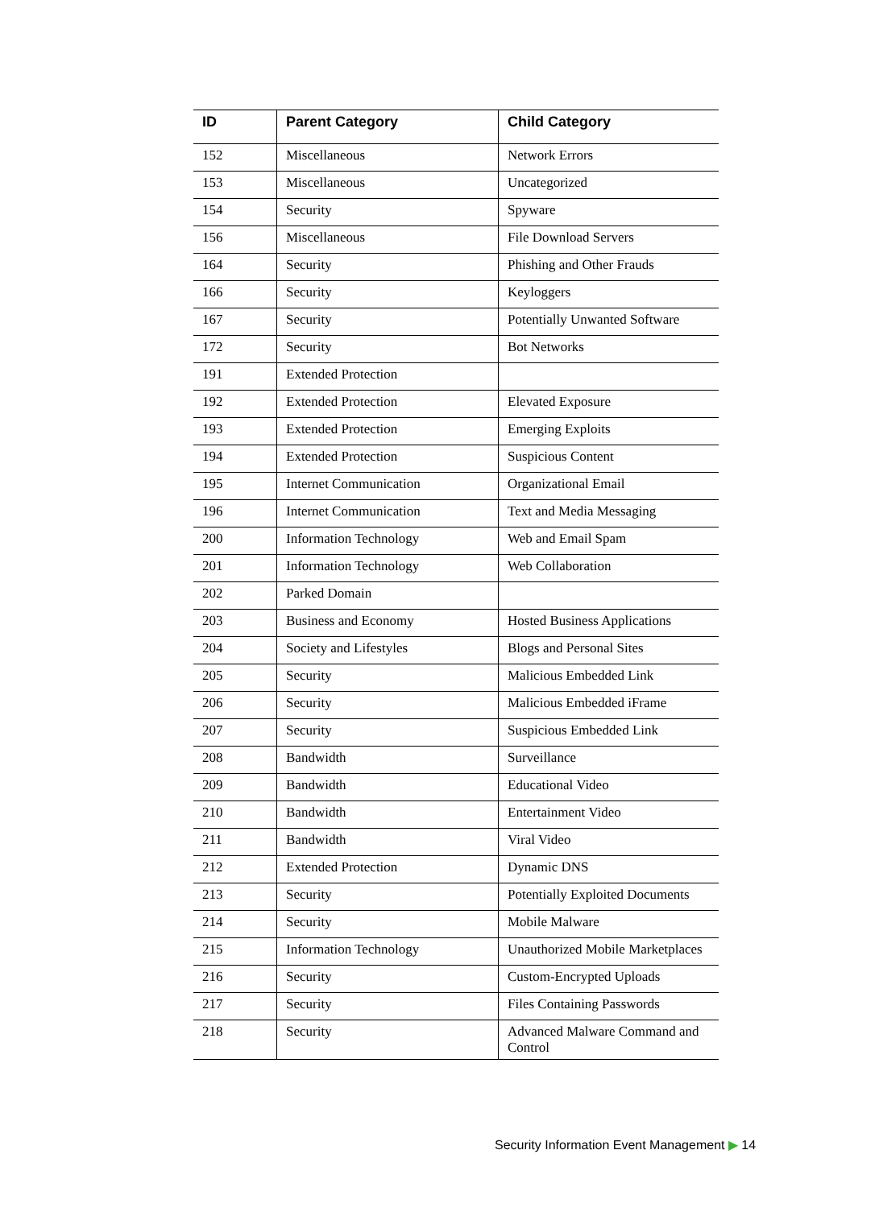| ID | Parent Category | Child Category |
| --- | --- | --- |
| 152 | Miscellaneous | Network Errors |
| 153 | Miscellaneous | Uncategorized |
| 154 | Security | Spyware |
| 156 | Miscellaneous | File Download Servers |
| 164 | Security | Phishing and Other Frauds |
| 166 | Security | Keyloggers |
| 167 | Security | Potentially Unwanted Software |
| 172 | Security | Bot Networks |
| 191 | Extended Protection | |
| 192 | Extended Protection | Elevated Exposure |
| 193 | Extended Protection | Emerging Exploits |
| 194 | Extended Protection | Suspicious Content |
| 195 | Internet Communication | Organizational Email |
| 196 | Internet Communication | Text and Media Messaging |
| 200 | Information Technology | Web and Email Spam |
| 201 | Information Technology | Web Collaboration |
| 202 | Parked Domain | |
| 203 | Business and Economy | Hosted Business Applications |
| 204 | Society and Lifestyles | Blogs and Personal Sites |
| 205 | Security | Malicious Embedded Link |
| 206 | Security | Malicious Embedded iFrame |
| 207 | Security | Suspicious Embedded Link |
| 208 | Bandwidth | Surveillance |
| 209 | Bandwidth | Educational Video |
| 210 | Bandwidth | Entertainment Video |
| 211 | Bandwidth | Viral Video |
| 212 | Extended Protection | Dynamic DNS |
| 213 | Security | Potentially Exploited Documents |
| 214 | Security | Mobile Malware |
| 215 | Information Technology | Unauthorized Mobile Marketplaces |
| 216 | Security | Custom-Encrypted Uploads |
| 217 | Security | Files Containing Passwords |
| 218 | Security | Advanced Malware Command and Control |
Security Information Event Management ▶ 14